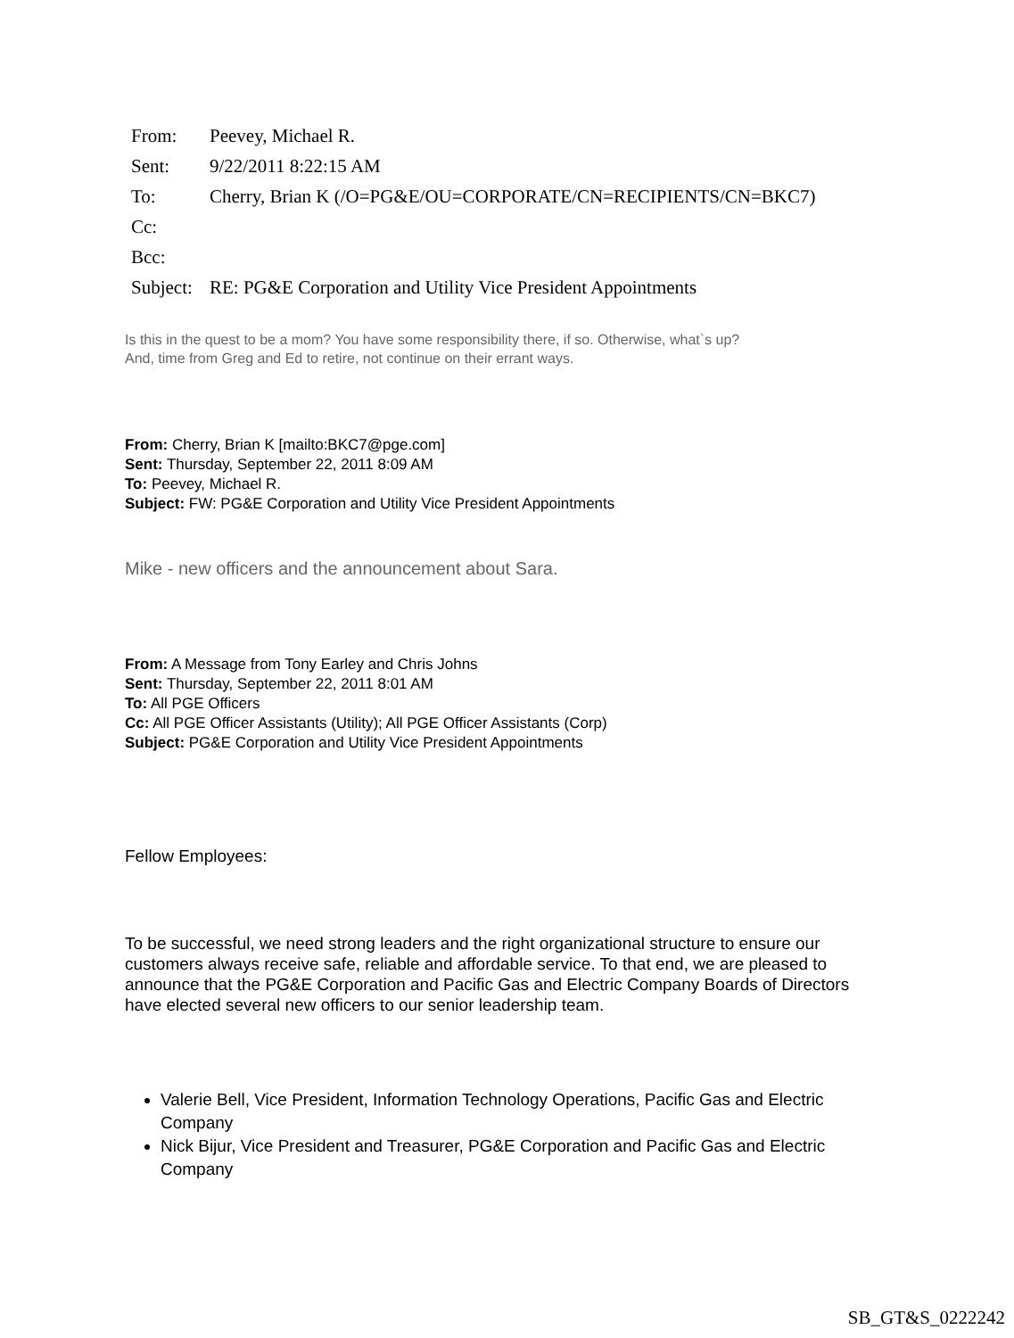| From: | Peevey, Michael R. |
| Sent: | 9/22/2011 8:22:15 AM |
| To: | Cherry, Brian K (/O=PG&E/OU=CORPORATE/CN=RECIPIENTS/CN=BKC7) |
| Cc: | |
| Bcc: | |
| Subject: | RE: PG&E Corporation and Utility Vice President Appointments |
Is this in the quest to be a mom? You have some responsibility there, if so. Otherwise, what`s up?
And, time from Greg and Ed to retire, not continue on their errant ways.
From: Cherry, Brian K [mailto:BKC7@pge.com]
Sent: Thursday, September 22, 2011 8:09 AM
To: Peevey, Michael R.
Subject: FW: PG&E Corporation and Utility Vice President Appointments
Mike - new officers and the announcement about Sara.
From: A Message from Tony Earley and Chris Johns
Sent: Thursday, September 22, 2011 8:01 AM
To: All PGE Officers
Cc: All PGE Officer Assistants (Utility); All PGE Officer Assistants (Corp)
Subject: PG&E Corporation and Utility Vice President Appointments
Fellow Employees:
To be successful, we need strong leaders and the right organizational structure to ensure our customers always receive safe, reliable and affordable service. To that end, we are pleased to announce that the PG&E Corporation and Pacific Gas and Electric Company Boards of Directors have elected several new officers to our senior leadership team.
Valerie Bell, Vice President, Information Technology Operations, Pacific Gas and Electric Company
Nick Bijur, Vice President and Treasurer, PG&E Corporation and Pacific Gas and Electric Company
SB_GT&S_0222242